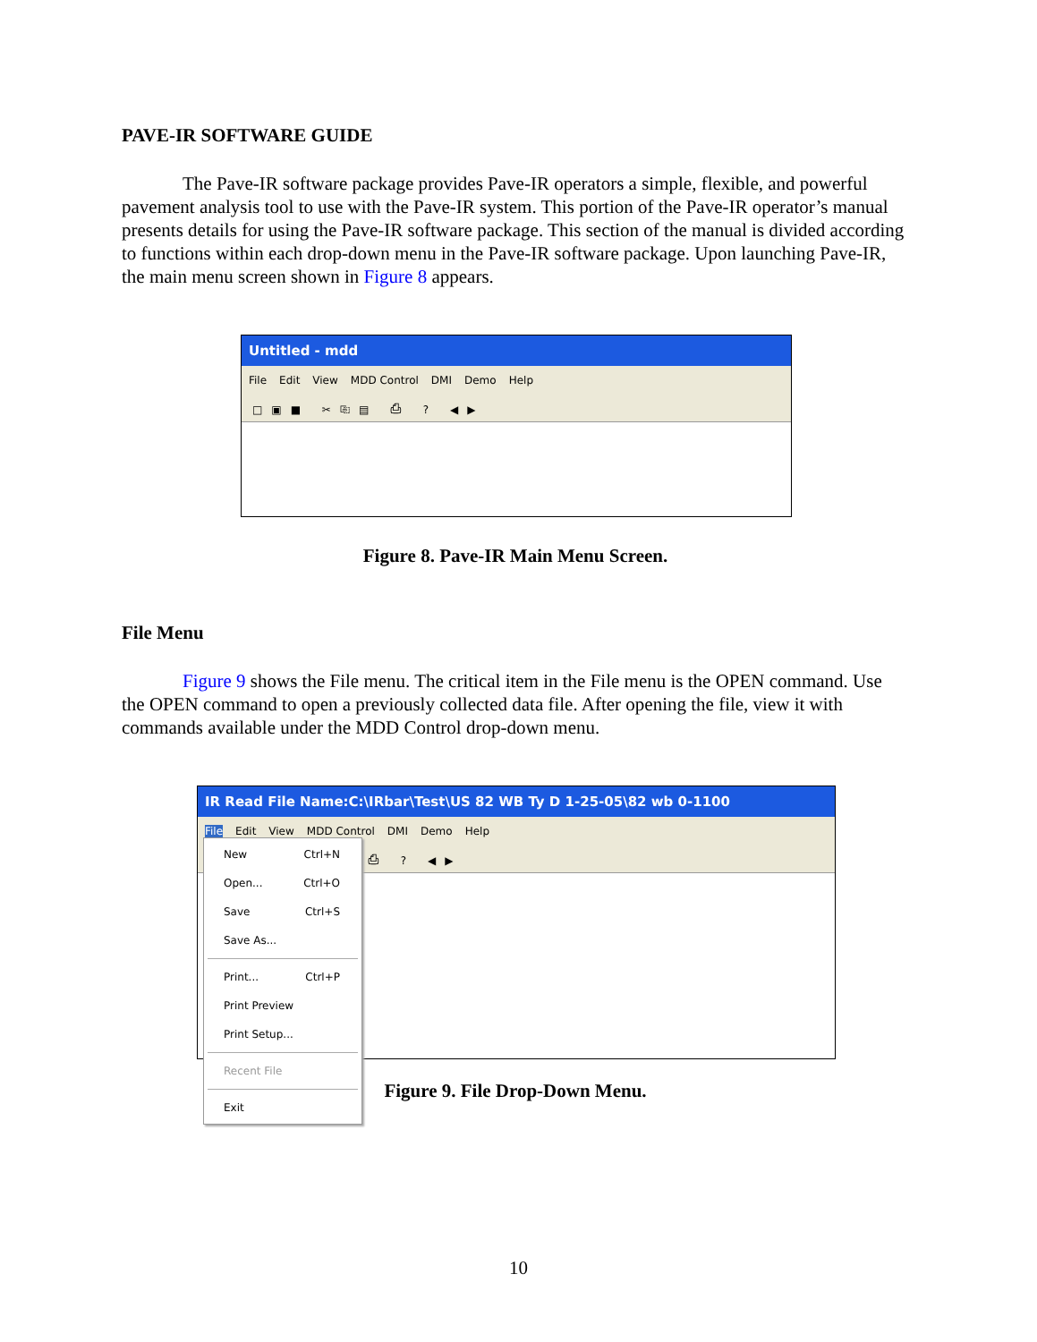PAVE-IR SOFTWARE GUIDE
The Pave-IR software package provides Pave-IR operators a simple, flexible, and powerful pavement analysis tool to use with the Pave-IR system. This portion of the Pave-IR operator’s manual presents details for using the Pave-IR software package. This section of the manual is divided according to functions within each drop-down menu in the Pave-IR software package. Upon launching Pave-IR, the main menu screen shown in Figure 8 appears.
Untitled - mdd
File Edit View MDD Control DMI Demo Help
□▣■ ✂⎘▤ ⎙ ? ◀▶
Figure 8. Pave-IR Main Menu Screen.
File Menu
Figure 9 shows the File menu. The critical item in the File menu is the OPEN command. Use the OPEN command to open a previously collected data file. After opening the file, view it with commands available under the MDD Control drop-down menu.
IR Read File Name:C:\IRbar\Test\US 82 WB Ty D 1-25-05\82 wb 0-1100
File Edit View MDD Control DMI Demo Help
⎙ ? ◀▶
New Ctrl+N
Open... Ctrl+O
Save Ctrl+S
Save As...
Print... Ctrl+P
Print Preview
Print Setup...
Recent File
Exit
Figure 9. File Drop-Down Menu.
10